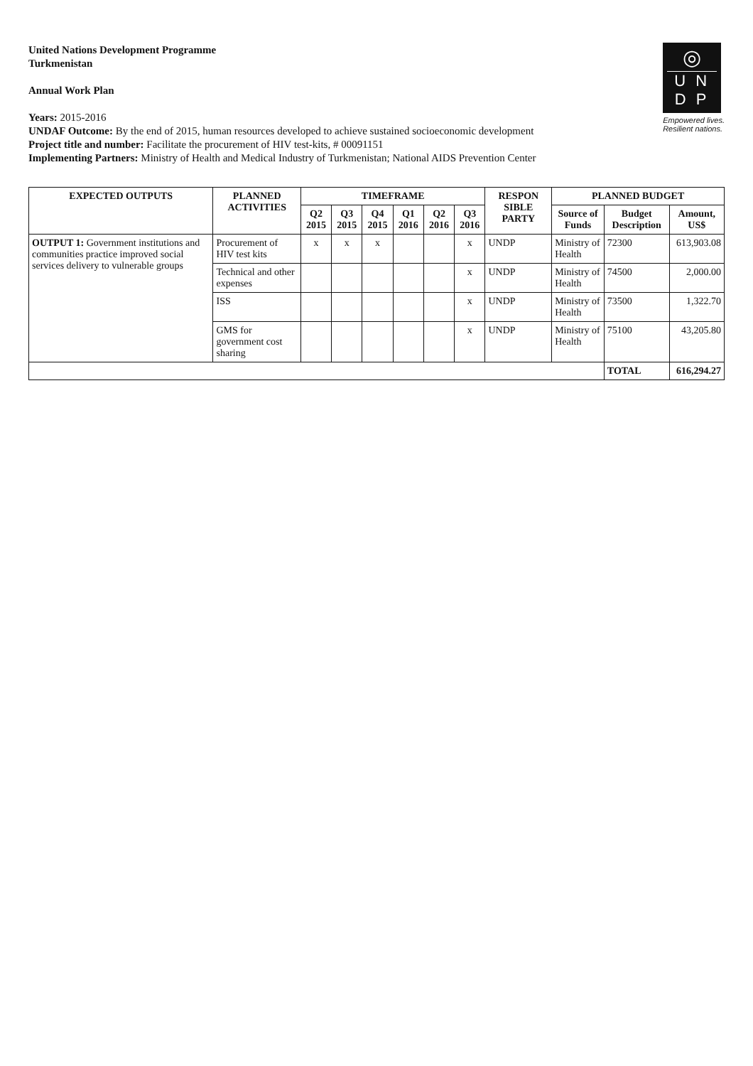United Nations Development Programme
Turkmenistan
Annual Work Plan
Years: 2015-2016
UNDAF Outcome: By the end of 2015, human resources developed to achieve sustained socioeconomic development
Project title and number: Facilitate the procurement of HIV test-kits, # 00091151
Implementing Partners: Ministry of Health and Medical Industry of Turkmenistan; National AIDS Prevention Center
◎
U N
D P
Empowered lives.
Resilient nations.
| EXPECTED OUTPUTS | PLANNED ACTIVITIES | TIMEFRAME | | | | | | RESPON SIBLE PARTY | PLANNED BUDGET | | |
| --- | --- | --- | --- | --- | --- | --- | --- | --- | --- | --- | --- |
| | | Q2 2015 | Q3 2015 | Q4 2015 | Q1 2016 | Q2 2016 | Q3 2016 | | Source of Funds | Budget Description | Amount, US$ |
| OUTPUT 1: Government institutions and communities practice improved social services delivery to vulnerable groups | Procurement of HIV test kits | x | x | x | | | x | UNDP | Ministry of Health | 72300 | 613,903.08 |
| | Technical and other expenses | | | | | | x | UNDP | Ministry of Health | 74500 | 2,000.00 |
| | ISS | | | | | | x | UNDP | Ministry of Health | 73500 | 1,322.70 |
| | GMS for government cost sharing | | | | | | x | UNDP | Ministry of Health | 75100 | 43,205.80 |
| | | | | | | | | | | TOTAL | 616,294.27 |